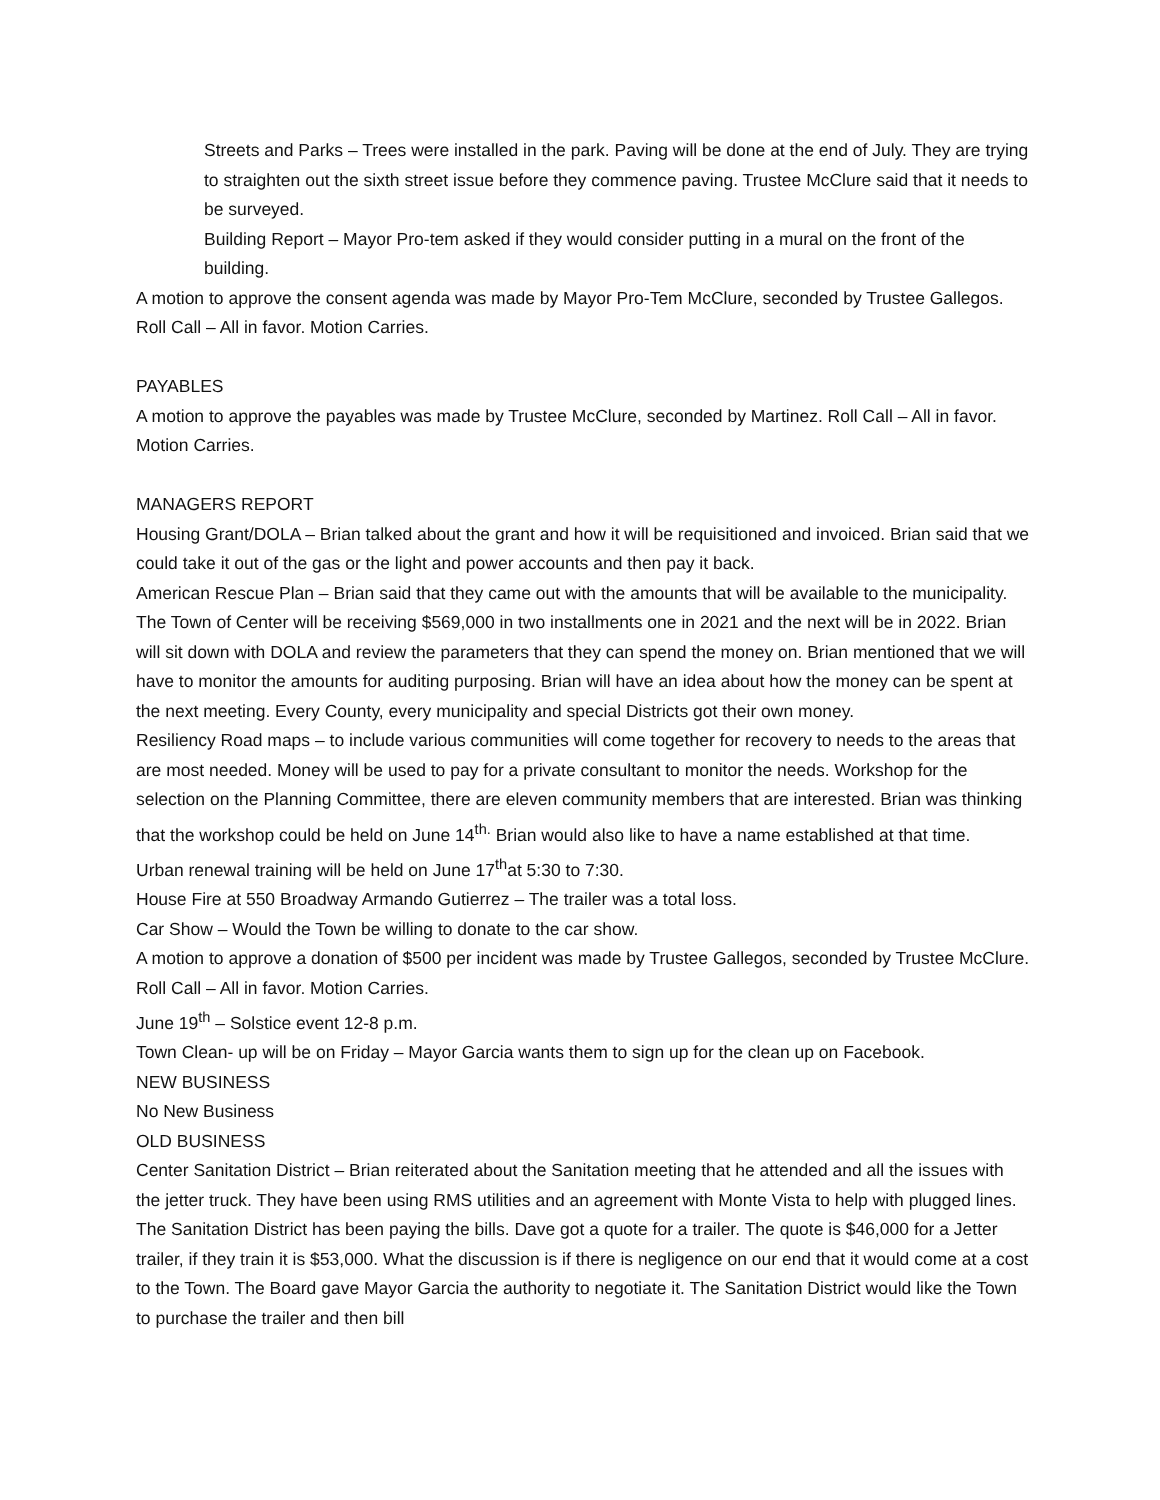Streets and Parks – Trees were installed in the park. Paving will be done at the end of July. They are trying to straighten out the sixth street issue before they commence paving. Trustee McClure said that it needs to be surveyed.
Building Report – Mayor Pro-tem asked if they would consider putting in a mural on the front of the building.
A motion to approve the consent agenda was made by Mayor Pro-Tem McClure, seconded by Trustee Gallegos. Roll Call – All in favor. Motion Carries.
PAYABLES
A motion to approve the payables was made by Trustee McClure, seconded by Martinez. Roll Call – All in favor. Motion Carries.
MANAGERS REPORT
Housing Grant/DOLA – Brian talked about the grant and how it will be requisitioned and invoiced. Brian said that we could take it out of the gas or the light and power accounts and then pay it back.
American Rescue Plan – Brian said that they came out with the amounts that will be available to the municipality. The Town of Center will be receiving $569,000 in two installments one in 2021 and the next will be in 2022. Brian will sit down with DOLA and review the parameters that they can spend the money on. Brian mentioned that we will have to monitor the amounts for auditing purposing. Brian will have an idea about how the money can be spent at the next meeting. Every County, every municipality and special Districts got their own money.
Resiliency Road maps – to include various communities will come together for recovery to needs to the areas that are most needed. Money will be used to pay for a private consultant to monitor the needs. Workshop for the selection on the Planning Committee, there are eleven community members that are interested. Brian was thinking that the workshop could be held on June 14<sup>th.</sup> Brian would also like to have a name established at that time.
Urban renewal training will be held on June 17<sup>th</sup>at 5:30 to 7:30.
House Fire at 550 Broadway Armando Gutierrez – The trailer was a total loss.
Car Show – Would the Town be willing to donate to the car show.
A motion to approve a donation of $500 per incident was made by Trustee Gallegos, seconded by Trustee McClure. Roll Call – All in favor. Motion Carries.
June 19<sup>th</sup> – Solstice event 12-8 p.m.
Town Clean- up will be on Friday – Mayor Garcia wants them to sign up for the clean up on Facebook.
NEW BUSINESS
No New Business
OLD BUSINESS
Center Sanitation District – Brian reiterated about the Sanitation meeting that he attended and all the issues with the jetter truck. They have been using RMS utilities and an agreement with Monte Vista to help with plugged lines. The Sanitation District has been paying the bills. Dave got a quote for a trailer. The quote is $46,000 for a Jetter trailer, if they train it is $53,000. What the discussion is if there is negligence on our end that it would come at a cost to the Town. The Board gave Mayor Garcia the authority to negotiate it. The Sanitation District would like the Town to purchase the trailer and then bill